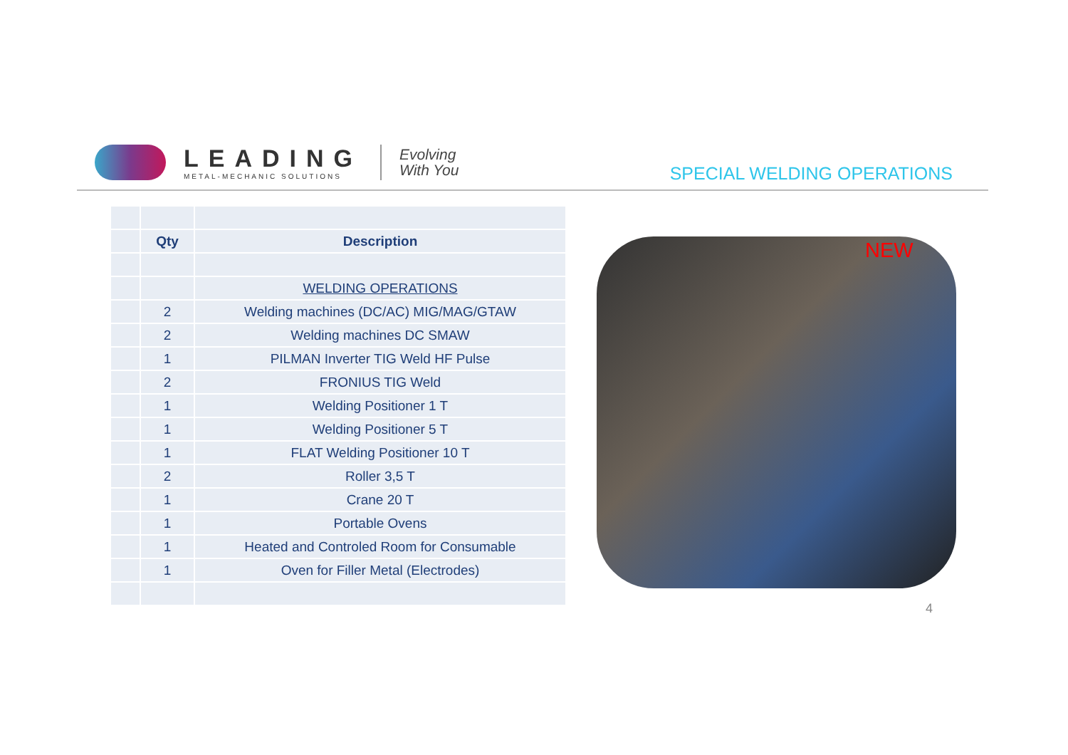LEADING
METAL-MECHANIC SOLUTIONS
Evolving
With You
SPECIAL WELDING OPERATIONS
| | Qty | Description |
| | | WELDING OPERATIONS |
| | 2 | Welding machines (DC/AC) MIG/MAG/GTAW |
| | 2 | Welding machines DC SMAW |
| | 1 | PILMAN Inverter TIG Weld HF Pulse |
| | 2 | FRONIUS TIG Weld |
| | 1 | Welding Positioner 1 T |
| | 1 | Welding Positioner 5 T |
| | 1 | FLAT Welding Positioner 10 T |
| | 2 | Roller 3,5 T |
| | 1 | Crane 20 T |
| | 1 | Portable Ovens |
| | 1 | Heated and Controled Room for Consumable |
| | 1 | Oven for Filler Metal (Electrodes) |
NEW
4